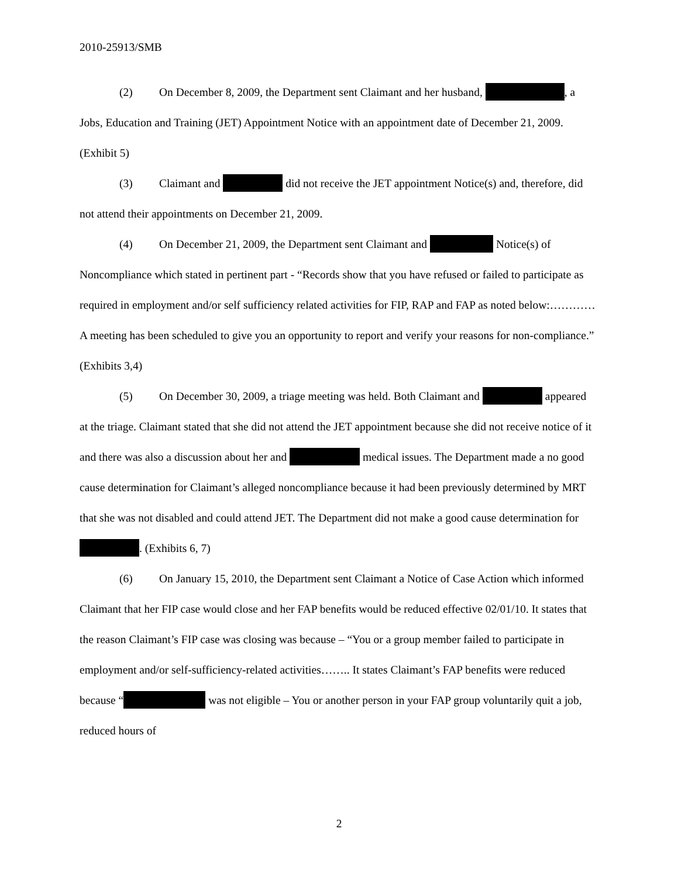2010-25913/SMB
(2) On December 8, 2009, the Department sent Claimant and her husband, , a Jobs, Education and Training (JET) Appointment Notice with an appointment date of December 21, 2009. (Exhibit 5)
(3) Claimant and did not receive the JET appointment Notice(s) and, therefore, did not attend their appointments on December 21, 2009.
(4) On December 21, 2009, the Department sent Claimant and Notice(s) of Noncompliance which stated in pertinent part - “Records show that you have refused or failed to participate as required in employment and/or self sufficiency related activities for FIP, RAP and FAP as noted below:…………A meeting has been scheduled to give you an opportunity to report and verify your reasons for non-compliance.” (Exhibits 3,4)
(5) On December 30, 2009, a triage meeting was held. Both Claimant and appeared at the triage. Claimant stated that she did not attend the JET appointment because she did not receive notice of it and there was also a discussion about her and medical issues. The Department made a no good cause determination for Claimant’s alleged noncompliance because it had been previously determined by MRT that she was not disabled and could attend JET. The Department did not make a good cause determination for . (Exhibits 6, 7)
(6) On January 15, 2010, the Department sent Claimant a Notice of Case Action which informed Claimant that her FIP case would close and her FAP benefits would be reduced effective 02/01/10. It states that the reason Claimant’s FIP case was closing was because – “You or a group member failed to participate in employment and/or self-sufficiency-related activities…….. It states Claimant’s FAP benefits were reduced because “ was not eligible – You or another person in your FAP group voluntarily quit a job, reduced hours of
2